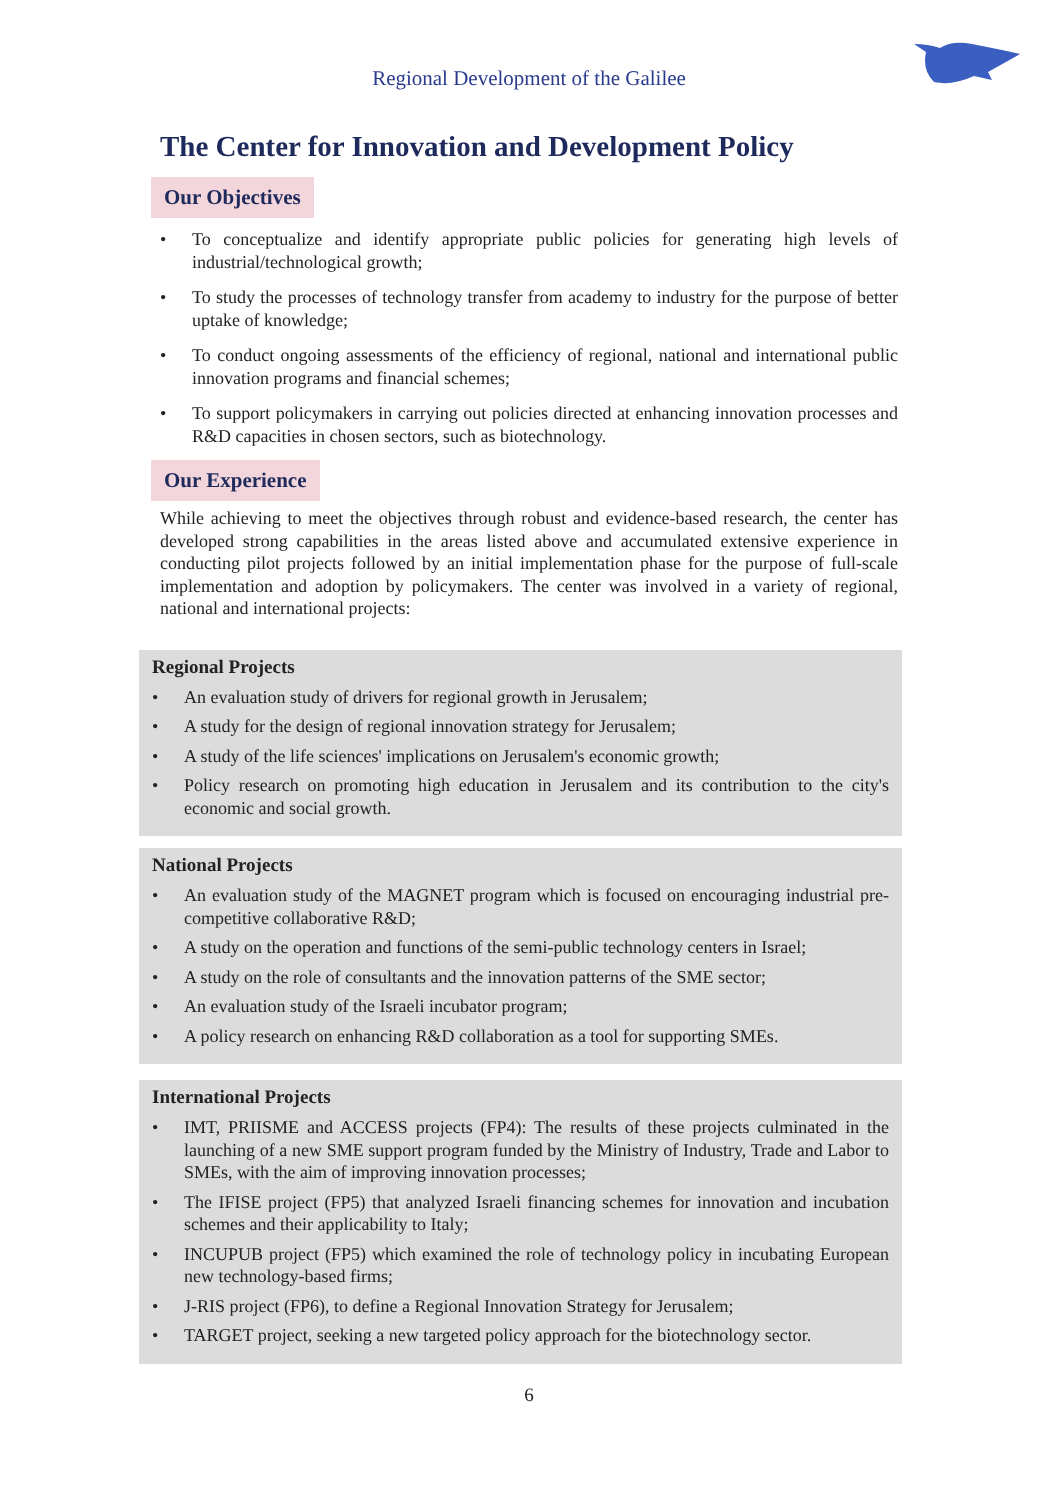Regional Development of the Galilee
The Center for Innovation and Development Policy
Our Objectives
• To conceptualize and identify appropriate public policies for generating high levels of industrial/technological growth;
• To study the processes of technology transfer from academy to industry for the purpose of better uptake of knowledge;
• To conduct ongoing assessments of the efficiency of regional, national and international public innovation programs and financial schemes;
• To support policymakers in carrying out policies directed at enhancing innovation processes and R&D capacities in chosen sectors, such as biotechnology.
Our Experience
While achieving to meet the objectives through robust and evidence-based research, the center has developed strong capabilities in the areas listed above and accumulated extensive experience in conducting pilot projects followed by an initial implementation phase for the purpose of full-scale implementation and adoption by policymakers. The center was involved in a variety of regional, national and international projects:
Regional Projects
• An evaluation study of drivers for regional growth in Jerusalem;
• A study for the design of regional innovation strategy for Jerusalem;
• A study of the life sciences' implications on Jerusalem's economic growth;
• Policy research on promoting high education in Jerusalem and its contribution to the city's economic and social growth.
National Projects
• An evaluation study of the MAGNET program which is focused on encouraging industrial pre-competitive collaborative R&D;
• A study on the operation and functions of the semi-public technology centers in Israel;
• A study on the role of consultants and the innovation patterns of the SME sector;
• An evaluation study of the Israeli incubator program;
• A policy research on enhancing R&D collaboration as a tool for supporting SMEs.
International Projects
• IMT, PRIISME and ACCESS projects (FP4): The results of these projects culminated in the launching of a new SME support program funded by the Ministry of Industry, Trade and Labor to SMEs, with the aim of improving innovation processes;
• The IFISE project (FP5) that analyzed Israeli financing schemes for innovation and incubation schemes and their applicability to Italy;
• INCUPUB project (FP5) which examined the role of technology policy in incubating European new technology-based firms;
• J-RIS project (FP6), to define a Regional Innovation Strategy for Jerusalem;
• TARGET project, seeking a new targeted policy approach for the biotechnology sector.
6